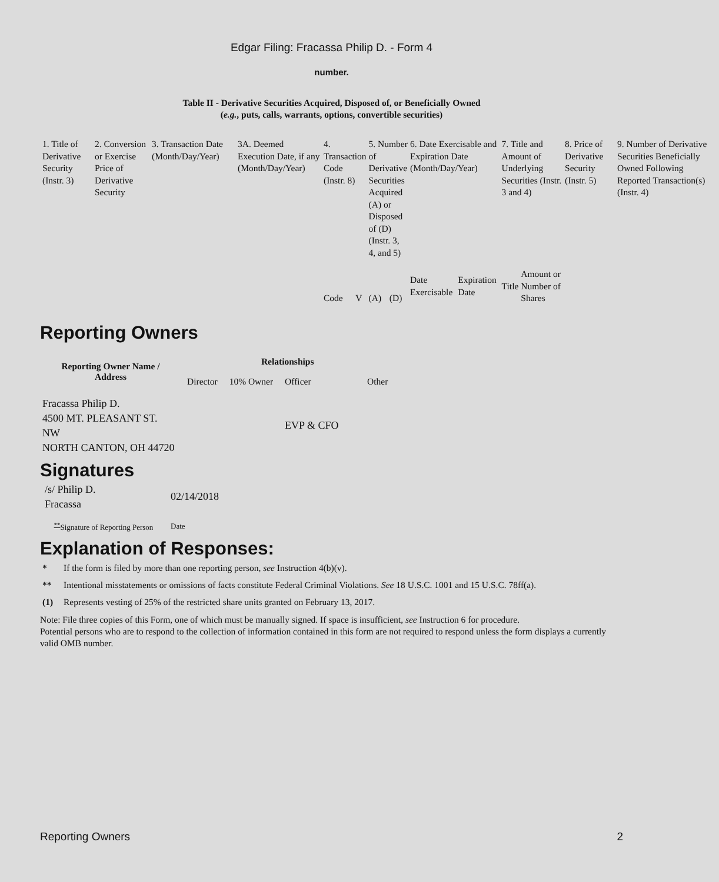Edgar Filing: Fracassa Philip D. - Form 4
number.
Table II - Derivative Securities Acquired, Disposed of, or Beneficially Owned
(e.g., puts, calls, warrants, options, convertible securities)
| 1. Title of Derivative Security (Instr. 3) | 2. Conversion or Exercise Price of Derivative Security | 3. Transaction Date (Month/Day/Year) | 3A. Deemed Execution Date, if any (Month/Day/Year) | 4. Transaction Code (Instr. 8) | | 5. Number of Derivative Securities Acquired (A) or Disposed of (D) (Instr. 3, 4, and 5) | | 6. Date Exercisable and Expiration Date (Month/Day/Year) | | 7. Title and Amount of Underlying Securities (Instr. 3 and 4) | | 8. Price of Derivative Security (Instr. 5) | 9. Number of Derivative Securities Beneficially Owned Following Reported Transaction(s) (Instr. 4) |
| | | | | Code | V | (A) | (D) | Date Exercisable | Expiration Date | Title | Amount or Number of Shares | | |
Reporting Owners
| Reporting Owner Name / Address | Relationships | | | |
| --- | --- | --- | --- | --- |
| | Director | 10% Owner | Officer | Other |
| Fracassa Philip D. 4500 MT. PLEASANT ST. NW NORTH CANTON, OH 44720 | | | EVP & CFO | |
Signatures
| /s/ Philip D. Fracassa | 02/14/2018 |
| <sup>**</sup> Signature of Reporting Person | Date |
Explanation of Responses:
* If the form is filed by more than one reporting person, see Instruction 4(b)(v).
** Intentional misstatements or omissions of facts constitute Federal Criminal Violations. See 18 U.S.C. 1001 and 15 U.S.C. 78ff(a).
(1) Represents vesting of 25% of the restricted share units granted on February 13, 2017.
Note: File three copies of this Form, one of which must be manually signed. If space is insufficient, see Instruction 6 for procedure.
Potential persons who are to respond to the collection of information contained in this form are not required to respond unless the form displays a currently valid OMB number.
Reporting Owners 2